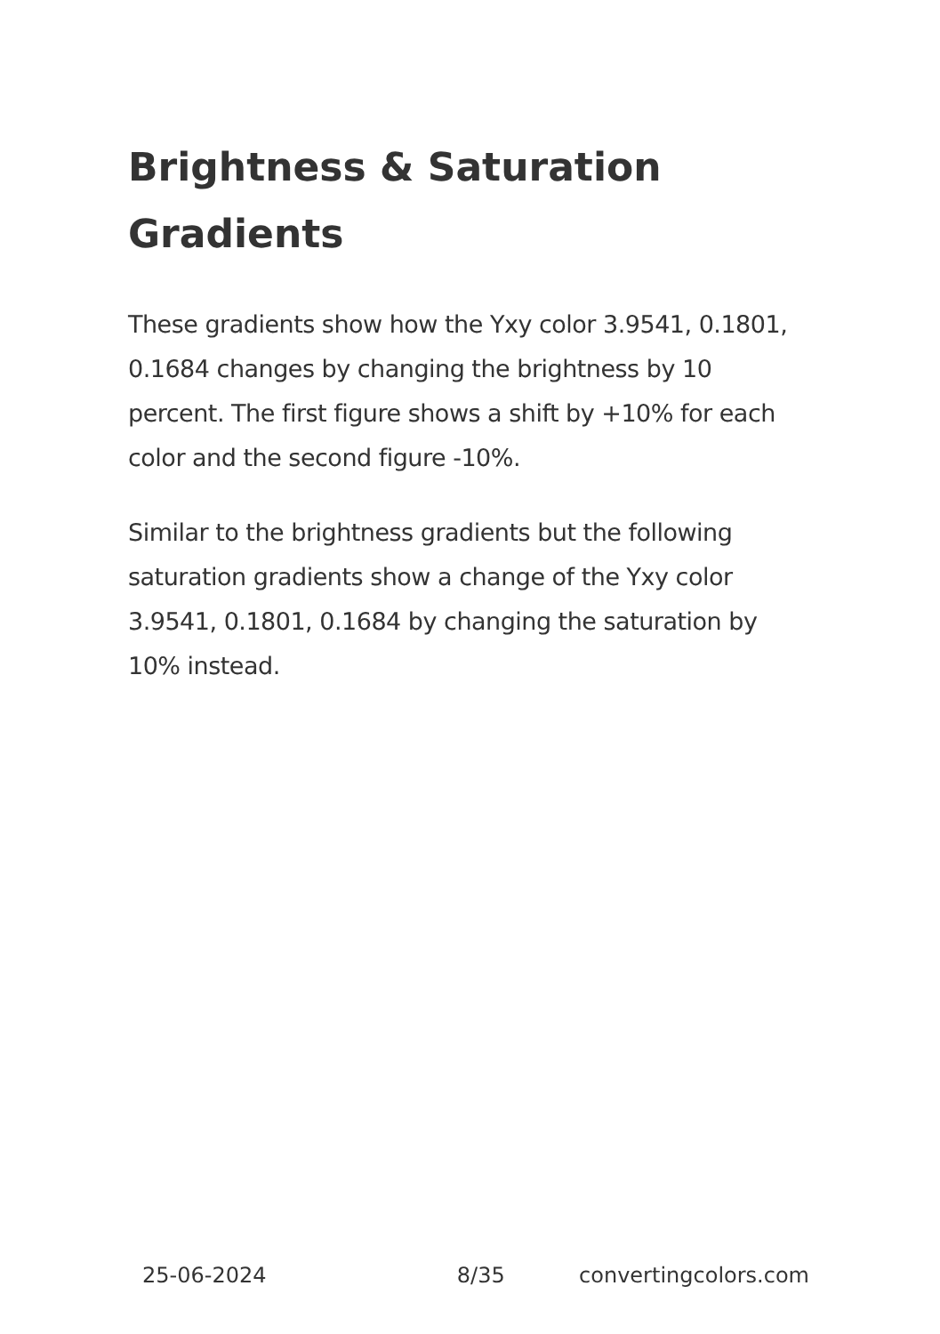Brightness & Saturation Gradients
These gradients show how the Yxy color 3.9541, 0.1801, 0.1684 changes by changing the brightness by 10 percent. The first figure shows a shift by +10% for each color and the second figure -10%.
Similar to the brightness gradients but the following saturation gradients show a change of the Yxy color 3.9541, 0.1801, 0.1684 by changing the saturation by 10% instead.
25-06-2024 8/35 convertingcolors.com